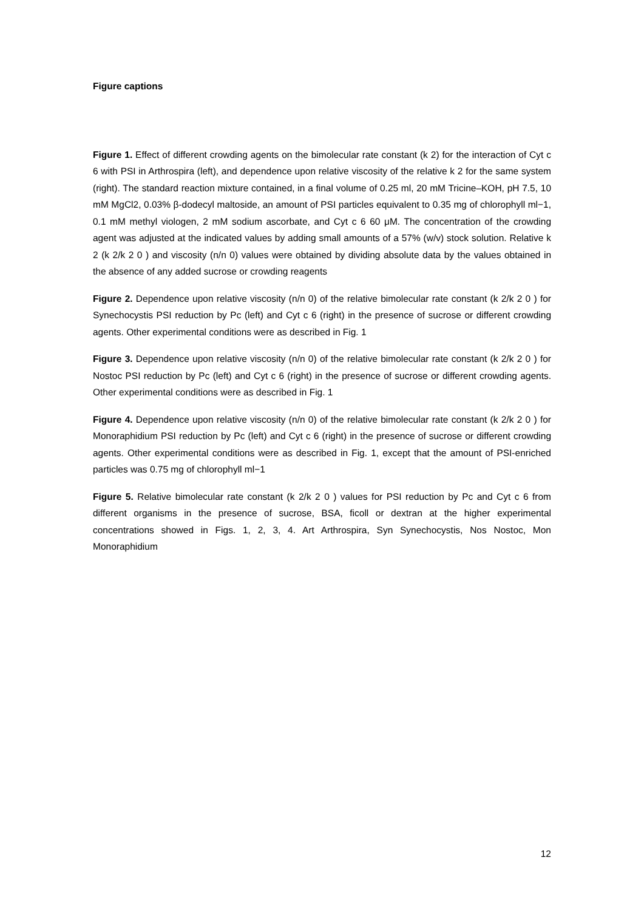Figure captions
Figure 1. Effect of different crowding agents on the bimolecular rate constant (k 2) for the interaction of Cyt c 6 with PSI in Arthrospira (left), and dependence upon relative viscosity of the relative k 2 for the same system (right). The standard reaction mixture contained, in a final volume of 0.25 ml, 20 mM Tricine–KOH, pH 7.5, 10 mM MgCl2, 0.03% β-dodecyl maltoside, an amount of PSI particles equivalent to 0.35 mg of chlorophyll ml−1, 0.1 mM methyl viologen, 2 mM sodium ascorbate, and Cyt c 6 60 μM. The concentration of the crowding agent was adjusted at the indicated values by adding small amounts of a 57% (w/v) stock solution. Relative k 2 (k 2/k 2 0 ) and viscosity (n/n 0) values were obtained by dividing absolute data by the values obtained in the absence of any added sucrose or crowding reagents
Figure 2. Dependence upon relative viscosity (n/n 0) of the relative bimolecular rate constant (k 2/k 2 0 ) for Synechocystis PSI reduction by Pc (left) and Cyt c 6 (right) in the presence of sucrose or different crowding agents. Other experimental conditions were as described in Fig. 1
Figure 3. Dependence upon relative viscosity (n/n 0) of the relative bimolecular rate constant (k 2/k 2 0 ) for Nostoc PSI reduction by Pc (left) and Cyt c 6 (right) in the presence of sucrose or different crowding agents. Other experimental conditions were as described in Fig. 1
Figure 4. Dependence upon relative viscosity (n/n 0) of the relative bimolecular rate constant (k 2/k 2 0 ) for Monoraphidium PSI reduction by Pc (left) and Cyt c 6 (right) in the presence of sucrose or different crowding agents. Other experimental conditions were as described in Fig. 1, except that the amount of PSI-enriched particles was 0.75 mg of chlorophyll ml−1
Figure 5. Relative bimolecular rate constant (k 2/k 2 0 ) values for PSI reduction by Pc and Cyt c 6 from different organisms in the presence of sucrose, BSA, ficoll or dextran at the higher experimental concentrations showed in Figs. 1, 2, 3, 4. Art Arthrospira, Syn Synechocystis, Nos Nostoc, Mon Monoraphidium
12